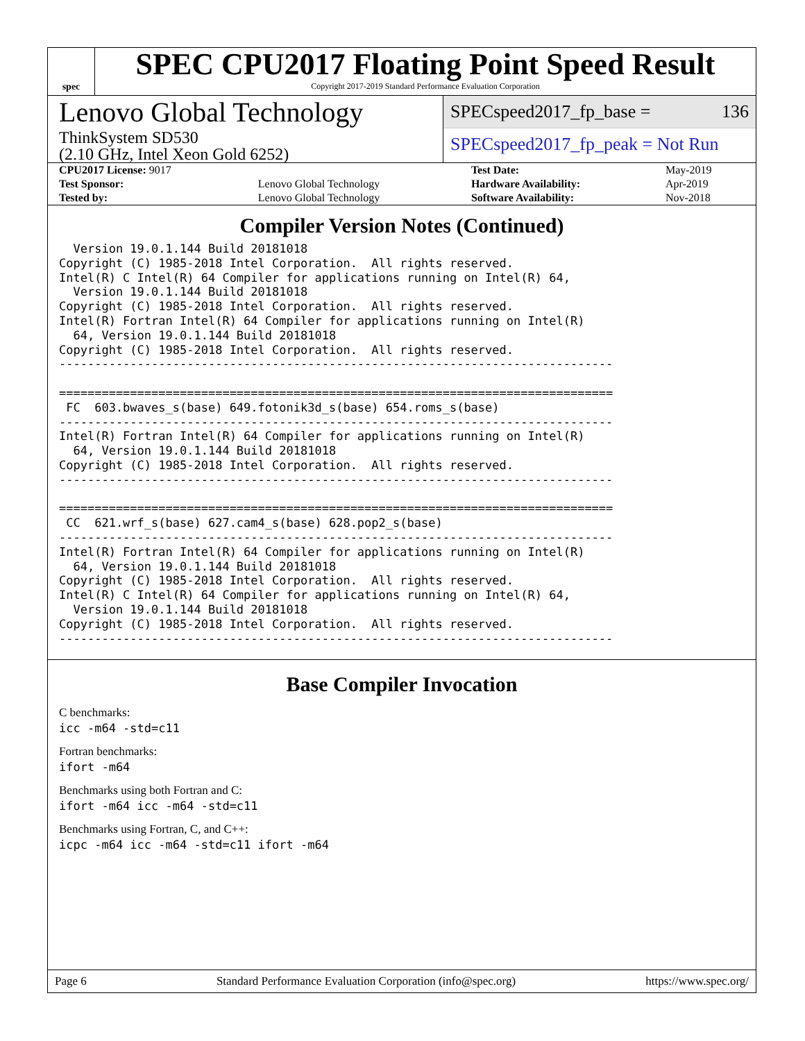spec
SPEC CPU2017 Floating Point Speed Result
Copyright 2017-2019 Standard Performance Evaluation Corporation
Lenovo Global Technology
ThinkSystem SD530
(2.10 GHz, Intel Xeon Gold 6252)
SPECspeed2017_fp_base = 136
SPECspeed2017_fp_peak = Not Run
| CPU2017 License: 9017 | | Test Date: | May-2019 |
| Test Sponsor: | Lenovo Global Technology | Hardware Availability: | Apr-2019 |
| Tested by: | Lenovo Global Technology | Software Availability: | Nov-2018 |
Compiler Version Notes (Continued)
  Version 19.0.1.144 Build 20181018
Copyright (C) 1985-2018 Intel Corporation.  All rights reserved.
Intel(R) C Intel(R) 64 Compiler for applications running on Intel(R) 64,
  Version 19.0.1.144 Build 20181018
Copyright (C) 1985-2018 Intel Corporation.  All rights reserved.
Intel(R) Fortran Intel(R) 64 Compiler for applications running on Intel(R)
  64, Version 19.0.1.144 Build 20181018
Copyright (C) 1985-2018 Intel Corporation.  All rights reserved.
------------------------------------------------------------------------------

==============================================================================
 FC  603.bwaves_s(base) 649.fotonik3d_s(base) 654.roms_s(base)
------------------------------------------------------------------------------
Intel(R) Fortran Intel(R) 64 Compiler for applications running on Intel(R)
  64, Version 19.0.1.144 Build 20181018
Copyright (C) 1985-2018 Intel Corporation.  All rights reserved.
------------------------------------------------------------------------------

==============================================================================
 CC  621.wrf_s(base) 627.cam4_s(base) 628.pop2_s(base)
------------------------------------------------------------------------------
Intel(R) Fortran Intel(R) 64 Compiler for applications running on Intel(R)
  64, Version 19.0.1.144 Build 20181018
Copyright (C) 1985-2018 Intel Corporation.  All rights reserved.
Intel(R) C Intel(R) 64 Compiler for applications running on Intel(R) 64,
  Version 19.0.1.144 Build 20181018
Copyright (C) 1985-2018 Intel Corporation.  All rights reserved.
------------------------------------------------------------------------------
Base Compiler Invocation
C benchmarks:
icc -m64 -std=c11
Fortran benchmarks:
ifort -m64
Benchmarks using both Fortran and C:
ifort -m64 icc -m64 -std=c11
Benchmarks using Fortran, C, and C++:
icpc -m64 icc -m64 -std=c11 ifort -m64
Page 6 Standard Performance Evaluation Corporation (info@spec.org) https://www.spec.org/